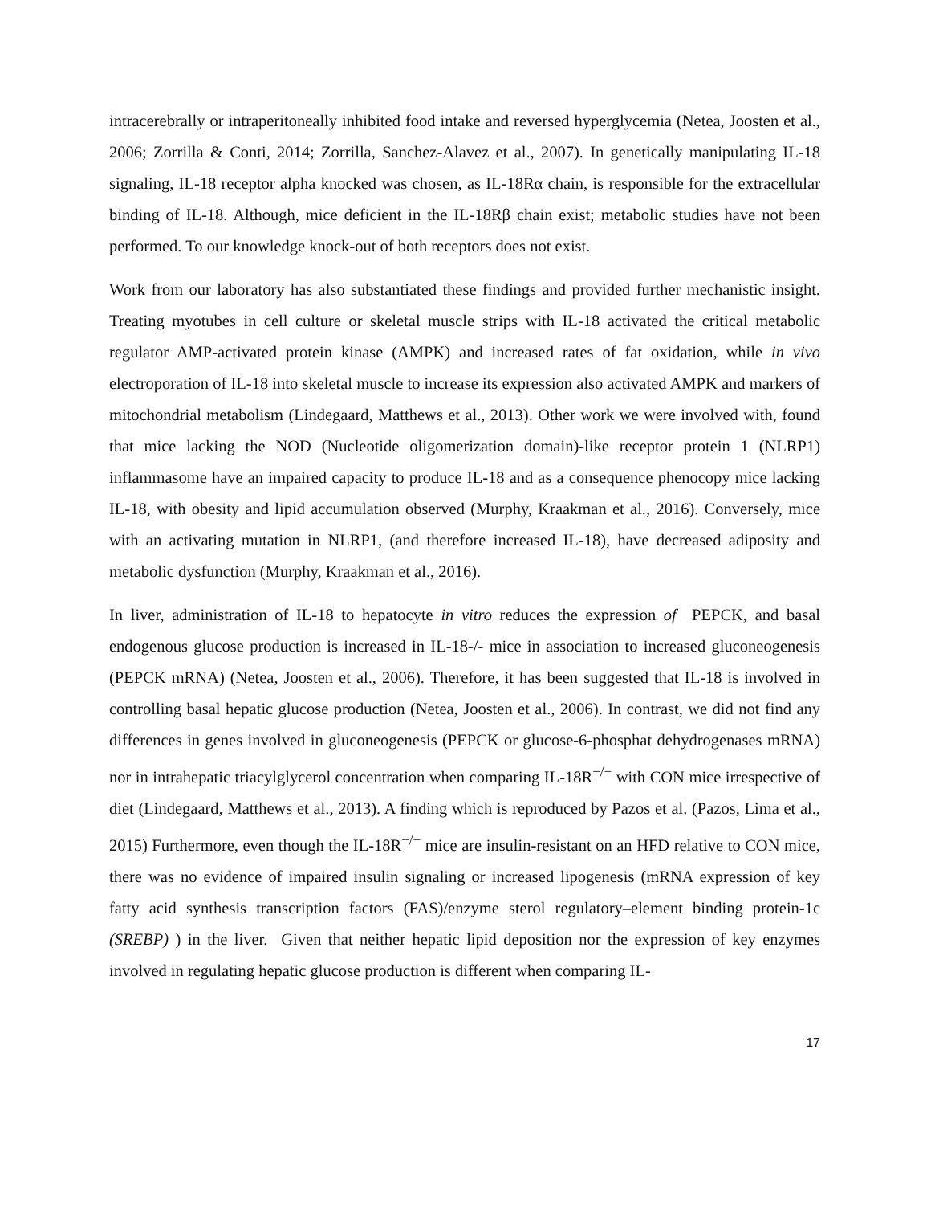intracerebrally or intraperitoneally inhibited food intake and reversed hyperglycemia (Netea, Joosten et al., 2006; Zorrilla & Conti, 2014; Zorrilla, Sanchez-Alavez et al., 2007). In genetically manipulating IL-18 signaling, IL-18 receptor alpha knocked was chosen, as IL-18Rα chain, is responsible for the extracellular binding of IL-18. Although, mice deficient in the IL-18Rβ chain exist; metabolic studies have not been performed. To our knowledge knock-out of both receptors does not exist.
Work from our laboratory has also substantiated these findings and provided further mechanistic insight. Treating myotubes in cell culture or skeletal muscle strips with IL-18 activated the critical metabolic regulator AMP-activated protein kinase (AMPK) and increased rates of fat oxidation, while in vivo electroporation of IL-18 into skeletal muscle to increase its expression also activated AMPK and markers of mitochondrial metabolism (Lindegaard, Matthews et al., 2013). Other work we were involved with, found that mice lacking the NOD (Nucleotide oligomerization domain)-like receptor protein 1 (NLRP1) inflammasome have an impaired capacity to produce IL-18 and as a consequence phenocopy mice lacking IL-18, with obesity and lipid accumulation observed (Murphy, Kraakman et al., 2016). Conversely, mice with an activating mutation in NLRP1, (and therefore increased IL-18), have decreased adiposity and metabolic dysfunction (Murphy, Kraakman et al., 2016).
In liver, administration of IL-18 to hepatocyte in vitro reduces the expression of PEPCK, and basal endogenous glucose production is increased in IL-18-/- mice in association to increased gluconeogenesis (PEPCK mRNA) (Netea, Joosten et al., 2006). Therefore, it has been suggested that IL-18 is involved in controlling basal hepatic glucose production (Netea, Joosten et al., 2006). In contrast, we did not find any differences in genes involved in gluconeogenesis (PEPCK or glucose-6-phosphat dehydrogenases mRNA) nor in intrahepatic triacylglycerol concentration when comparing IL-18R<sup>−/−</sup> with CON mice irrespective of diet (Lindegaard, Matthews et al., 2013). A finding which is reproduced by Pazos et al. (Pazos, Lima et al., 2015) Furthermore, even though the IL-18R<sup>−/−</sup> mice are insulin-resistant on an HFD relative to CON mice, there was no evidence of impaired insulin signaling or increased lipogenesis (mRNA expression of key fatty acid synthesis transcription factors (FAS)/enzyme sterol regulatory–element binding protein-1c (SREBP) ) in the liver. Given that neither hepatic lipid deposition nor the expression of key enzymes involved in regulating hepatic glucose production is different when comparing IL-
17